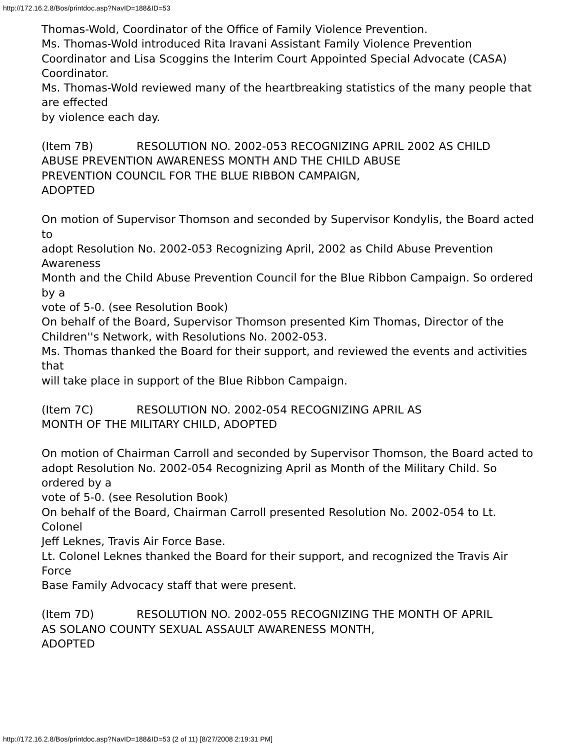http://172.16.2.8/Bos/printdoc.asp?NavID=188&ID=53
Thomas-Wold, Coordinator of the Office of Family Violence Prevention.
Ms. Thomas-Wold introduced Rita Iravani Assistant Family Violence Prevention Coordinator and Lisa Scoggins the Interim Court Appointed Special Advocate (CASA) Coordinator.
Ms. Thomas-Wold reviewed many of the heartbreaking statistics of the many people that are effected
by violence each day.
(Item 7B) RESOLUTION NO. 2002-053 RECOGNIZING APRIL 2002 AS CHILD
ABUSE PREVENTION AWARENESS MONTH AND THE CHILD ABUSE
PREVENTION COUNCIL FOR THE BLUE RIBBON CAMPAIGN,
ADOPTED
On motion of Supervisor Thomson and seconded by Supervisor Kondylis, the Board acted to
adopt Resolution No. 2002-053 Recognizing April, 2002 as Child Abuse Prevention Awareness
Month and the Child Abuse Prevention Council for the Blue Ribbon Campaign. So ordered by a
vote of 5-0. (see Resolution Book)
On behalf of the Board, Supervisor Thomson presented Kim Thomas, Director of the
Children''s Network, with Resolutions No. 2002-053.
Ms. Thomas thanked the Board for their support, and reviewed the events and activities that
will take place in support of the Blue Ribbon Campaign.
(Item 7C) RESOLUTION NO. 2002-054 RECOGNIZING APRIL AS
MONTH OF THE MILITARY CHILD, ADOPTED
On motion of Chairman Carroll and seconded by Supervisor Thomson, the Board acted to
adopt Resolution No. 2002-054 Recognizing April as Month of the Military Child. So ordered by a
vote of 5-0. (see Resolution Book)
On behalf of the Board, Chairman Carroll presented Resolution No. 2002-054 to Lt. Colonel
Jeff Leknes, Travis Air Force Base.
Lt. Colonel Leknes thanked the Board for their support, and recognized the Travis Air Force
Base Family Advocacy staff that were present.
(Item 7D) RESOLUTION NO. 2002-055 RECOGNIZING THE MONTH OF APRIL
AS SOLANO COUNTY SEXUAL ASSAULT AWARENESS MONTH,
ADOPTED
http://172.16.2.8/Bos/printdoc.asp?NavID=188&ID=53 (2 of 11) [8/27/2008 2:19:31 PM]